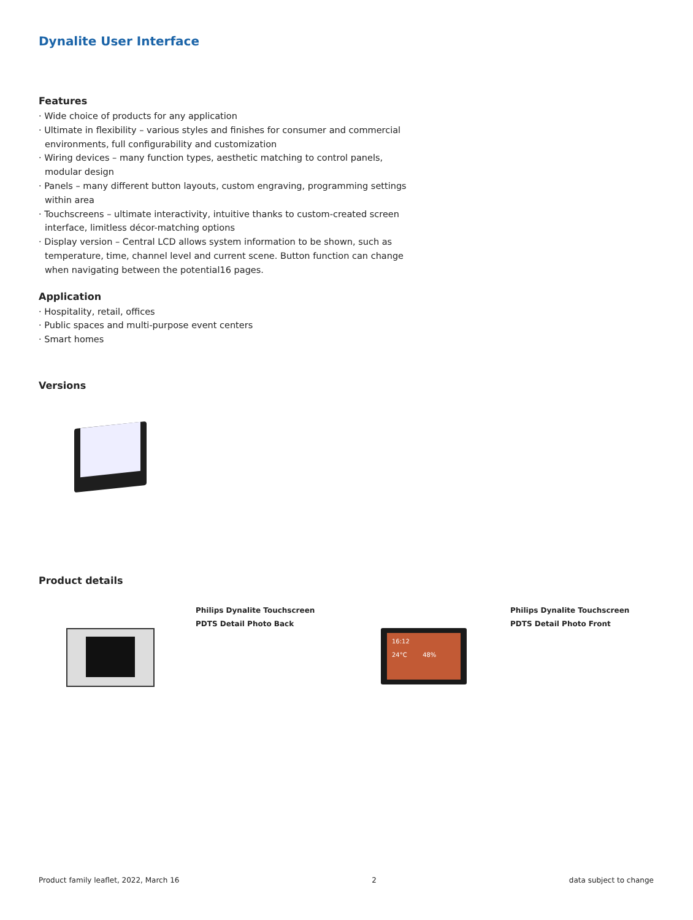Dynalite User Interface
Features
· Wide choice of products for any application
· Ultimate in flexibility – various styles and finishes for consumer and commercial environments, full configurability and customization
· Wiring devices – many function types, aesthetic matching to control panels, modular design
· Panels – many different button layouts, custom engraving, programming settings within area
· Touchscreens – ultimate interactivity, intuitive thanks to custom-created screen interface, limitless décor-matching options
· Display version – Central LCD allows system information to be shown, such as temperature, time, channel level and current scene. Button function can change when navigating between the potential16 pages.
Application
· Hospitality, retail, offices
· Public spaces and multi-purpose event centers
· Smart homes
Versions
Product details
Philips Dynalite Touchscreen
PDTS Detail Photo Back
16:12
24°C 48%
Philips Dynalite Touchscreen
PDTS Detail Photo Front
Product family leaflet, 2022, March 16 2 data subject to change